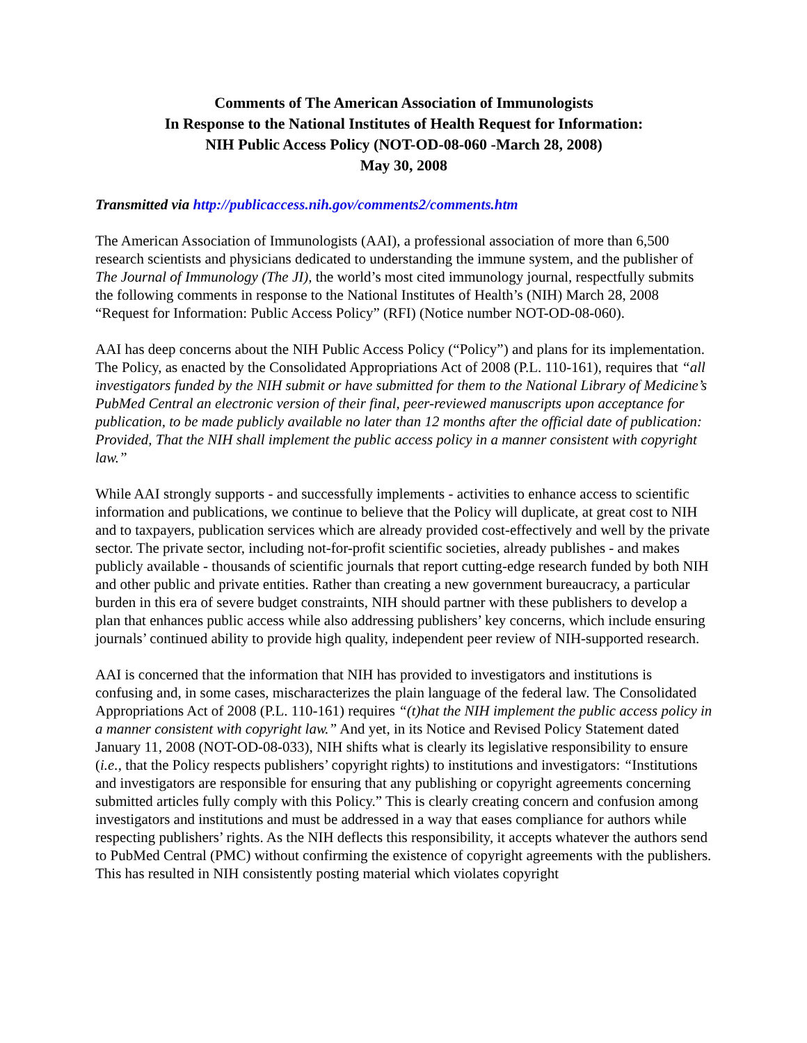Comments of The American Association of Immunologists
In Response to the National Institutes of Health Request for Information:
NIH Public Access Policy (NOT-OD-08-060 -March 28, 2008)
May 30, 2008
Transmitted via http://publicaccess.nih.gov/comments2/comments.htm
The American Association of Immunologists (AAI), a professional association of more than 6,500 research scientists and physicians dedicated to understanding the immune system, and the publisher of The Journal of Immunology (The JI), the world’s most cited immunology journal, respectfully submits the following comments in response to the National Institutes of Health’s (NIH) March 28, 2008 “Request for Information: Public Access Policy” (RFI) (Notice number NOT-OD-08-060).
AAI has deep concerns about the NIH Public Access Policy (“Policy”) and plans for its implementation. The Policy, as enacted by the Consolidated Appropriations Act of 2008 (P.L. 110-161), requires that “all investigators funded by the NIH submit or have submitted for them to the National Library of Medicine’s PubMed Central an electronic version of their final, peer-reviewed manuscripts upon acceptance for publication, to be made publicly available no later than 12 months after the official date of publication: Provided, That the NIH shall implement the public access policy in a manner consistent with copyright law.”
While AAI strongly supports - and successfully implements - activities to enhance access to scientific information and publications, we continue to believe that the Policy will duplicate, at great cost to NIH and to taxpayers, publication services which are already provided cost-effectively and well by the private sector. The private sector, including not-for-profit scientific societies, already publishes - and makes publicly available - thousands of scientific journals that report cutting-edge research funded by both NIH and other public and private entities. Rather than creating a new government bureaucracy, a particular burden in this era of severe budget constraints, NIH should partner with these publishers to develop a plan that enhances public access while also addressing publishers’ key concerns, which include ensuring journals’ continued ability to provide high quality, independent peer review of NIH-supported research.
AAI is concerned that the information that NIH has provided to investigators and institutions is confusing and, in some cases, mischaracterizes the plain language of the federal law. The Consolidated Appropriations Act of 2008 (P.L. 110-161) requires “(t)hat the NIH implement the public access policy in a manner consistent with copyright law.” And yet, in its Notice and Revised Policy Statement dated January 11, 2008 (NOT-OD-08-033), NIH shifts what is clearly its legislative responsibility to ensure (i.e., that the Policy respects publishers’ copyright rights) to institutions and investigators: “Institutions and investigators are responsible for ensuring that any publishing or copyright agreements concerning submitted articles fully comply with this Policy.” This is clearly creating concern and confusion among investigators and institutions and must be addressed in a way that eases compliance for authors while respecting publishers’ rights. As the NIH deflects this responsibility, it accepts whatever the authors send to PubMed Central (PMC) without confirming the existence of copyright agreements with the publishers. This has resulted in NIH consistently posting material which violates copyright